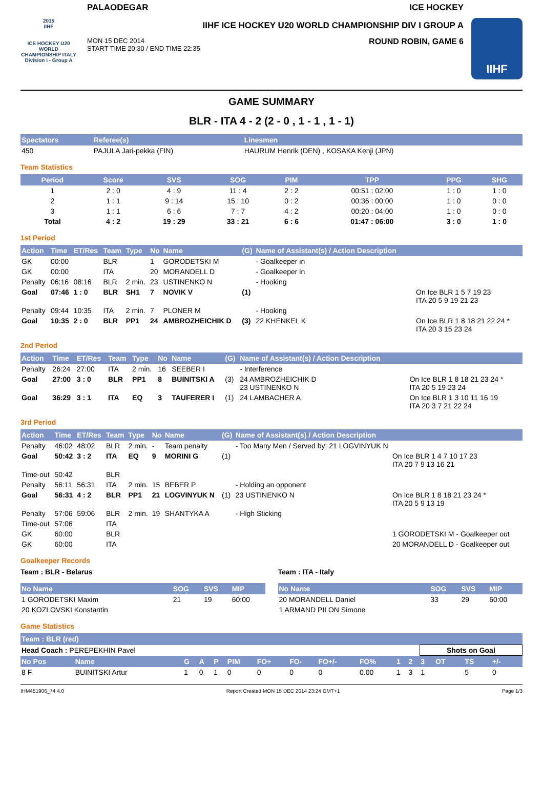2015
IIHF
ICE HOCKEY U20 WORLD CHAMPIONSHIP ITALY
Division I - Group A
PALAODEGAR ICE HOCKEY
IIHF ICE HOCKEY U20 WORLD CHAMPIONSHIP DIV I GROUP A
MON 15 DEC 2014
START TIME 20:30 / END TIME 22:35 ROUND ROBIN, GAME 6
IIHF
GAME SUMMARY
BLR - ITA 4 - 2 (2 - 0 , 1 - 1 , 1 - 1)
| Spectators | Referee(s) | Linesmen |
| --- | --- | --- |
| 450 | PAJULA Jari-pekka (FIN) | HAURUM Henrik (DEN) , KOSAKA Kenji (JPN) |
Team Statistics
| Period | Score | SVS | SOG | PIM | TPP | PPG | SHG |
| --- | --- | --- | --- | --- | --- | --- | --- |
| 1 | 2 : 0 | 4 : 9 | 11 : 4 | 2 : 2 | 00:51 : 02:00 | 1 : 0 | 1 : 0 |
| 2 | 1 : 1 | 9 : 14 | 15 : 10 | 0 : 2 | 00:36 : 00:00 | 1 : 0 | 0 : 0 |
| 3 | 1 : 1 | 6 : 6 | 7 : 7 | 4 : 2 | 00:20 : 04:00 | 1 : 0 | 0 : 0 |
| Total | 4 : 2 | 19 : 29 | 33 : 21 | 6 : 6 | 01:47 : 06:00 | 3 : 0 | 1 : 0 |
1st Period
| Action | Time | ET/Res | Team | Type | No | Name | (G) | Name of Assistant(s) / Action Description | |
| --- | --- | --- | --- | --- | --- | --- | --- | --- | --- |
| GK | 00:00 | | BLR | | 1 | GORODETSKI M | | - Goalkeeper in | |
| GK | 00:00 | | ITA | | 20 | MORANDELL D | | - Goalkeeper in | |
| Penalty | 06:16 | 08:16 | BLR | 2 min. | 23 | USTINENKO N | | - Hooking | |
| Goal | 07:46 | 1 : 0 | BLR | SH1 | 7 | NOVIK V | (1) | | On Ice BLR 1 5 7 19 23 ITA 20 5 9 19 21 23 |
| Penalty | 09:44 | 10:35 | ITA | 2 min. | 7 | PLONER M | | - Hooking | |
| Goal | 10:35 | 2 : 0 | BLR | PP1 | 24 | AMBROZHEICHIK D | (3) | 22 KHENKEL K | On Ice BLR 1 8 18 21 22 24 * ITA 20 3 15 23 24 |
2nd Period
| Action | Time | ET/Res | Team | Type | No | Name | (G) | Name of Assistant(s) / Action Description | |
| --- | --- | --- | --- | --- | --- | --- | --- | --- | --- |
| Penalty | 26:24 | 27:00 | ITA | 2 min. | 16 | SEEBER I | | - Interference | |
| Goal | 27:00 | 3 : 0 | BLR | PP1 | 8 | BUINITSKI A | (3) | 24 AMBROZHEICHIK D 23 USTINENKO N | On Ice BLR 1 8 18 21 23 24 * ITA 20 5 19 23 24 |
| Goal | 36:29 | 3 : 1 | ITA | EQ | 3 | TAUFERER I | (1) | 24 LAMBACHER A | On Ice BLR 1 3 10 11 16 19 ITA 20 3 7 21 22 24 |
3rd Period
| Action | Time | ET/Res | Team | Type | No | Name | (G) | Name of Assistant(s) / Action Description | |
| --- | --- | --- | --- | --- | --- | --- | --- | --- | --- |
| Penalty | 46:02 | 48:02 | BLR | 2 min. | - | Team penalty | | - Too Many Men / Served by: 21 LOGVINYUK N | |
| Goal | 50:42 | 3 : 2 | ITA | EQ | 9 | MORINI G | (1) | | On Ice BLR 1 4 7 10 17 23 ITA 20 7 9 13 16 21 |
| Time-out | 50:42 | | BLR | | | | | | |
| Penalty | 56:11 | 56:31 | ITA | 2 min. | 15 | BEBER P | | - Holding an opponent | |
| Goal | 56:31 | 4 : 2 | BLR | PP1 | 21 | LOGVINYUK N | (1) | 23 USTINENKO N | On Ice BLR 1 8 18 21 23 24 * ITA 20 5 9 13 19 |
| Penalty | 57:06 | 59:06 | BLR | 2 min. | 19 | SHANTYKA A | | - High Sticking | |
| Time-out | 57:06 | | ITA | | | | | | |
| GK | 60:00 | | BLR | | | | | | 1 GORODETSKI M - Goalkeeper out |
| GK | 60:00 | | ITA | | | | | | 20 MORANDELL D - Goalkeeper out |
Goalkeeper Records
Team : BLR - Belarus
| No Name | SOG | SVS | MIP |
| --- | --- | --- | --- |
| 1 GORODETSKI Maxim | 21 | 19 | 60:00 |
| 20 KOZLOVSKI Konstantin | | | |
Team : ITA - Italy
| No Name | SOG | SVS | MIP |
| --- | --- | --- | --- |
| 20 MORANDELL Daniel | 33 | 29 | 60:00 |
| 1 ARMAND PILON Simone | | | |
Game Statistics
| Team : BLR (red) | | | | | | | | | | | | | | | | |
| --- | --- | --- | --- | --- | --- | --- | --- | --- | --- | --- | --- | --- | --- | --- | --- | --- |
| Head Coach : PEREPEKHIN Pavel | | | | | | | | | | | | Shots on Goal | | | | |
| No Pos | Name | G | A | P | PIM | FO+ | FO- | FO+/- | FO% | 1 | 2 | 3 | OT | TS | +/- | |
| 8 F | BUINITSKI Artur | 1 | 0 | 1 | 0 | 0 | 0 | 0 | 0.00 | 1 | 3 | 1 | | 5 | 0 | |
IHM451906_74 4.0 Report Created MON 15 DEC 2014 23:24 GMT+1 Page 1/3